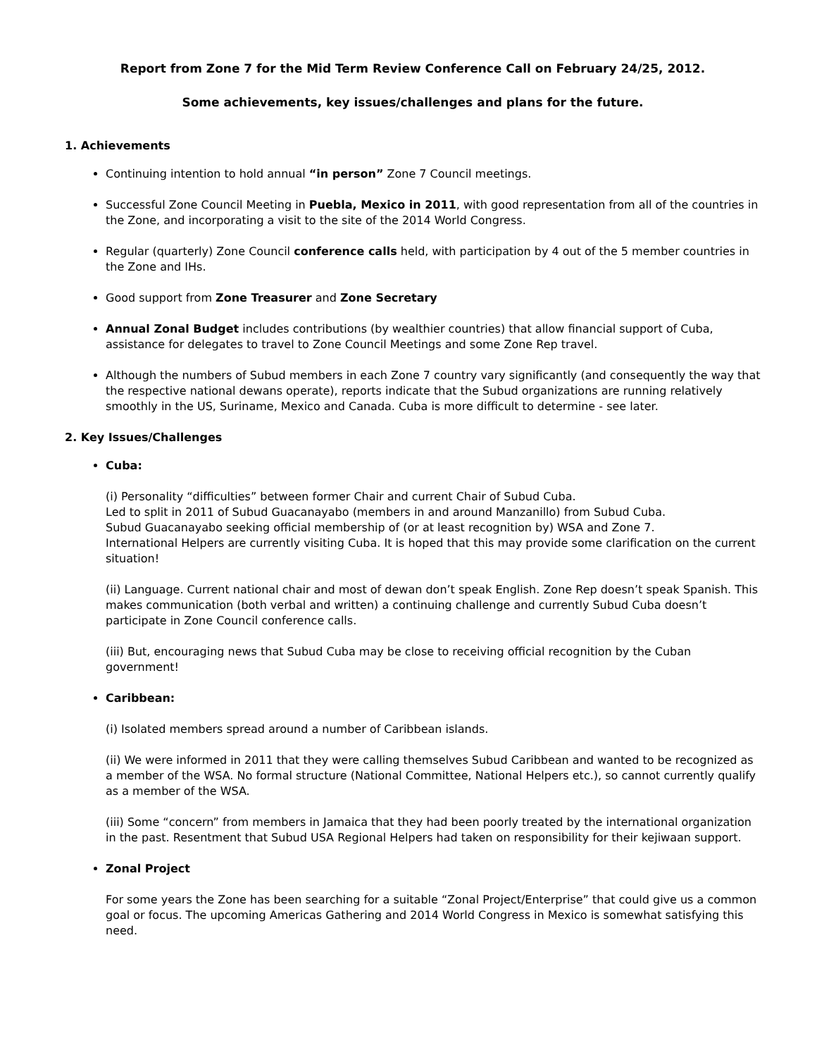Report from Zone 7 for the Mid Term Review Conference Call on February 24/25, 2012.
Some achievements, key issues/challenges and plans for the future.
1. Achievements
Continuing intention to hold annual “in person” Zone 7 Council meetings.
Successful Zone Council Meeting in Puebla, Mexico in 2011, with good representation from all of the countries in the Zone, and incorporating a visit to the site of the 2014 World Congress.
Regular (quarterly) Zone Council conference calls held, with participation by 4 out of the 5 member countries in the Zone and IHs.
Good support from Zone Treasurer and Zone Secretary
Annual Zonal Budget includes contributions (by wealthier countries) that allow financial support of Cuba, assistance for delegates to travel to Zone Council Meetings and some Zone Rep travel.
Although the numbers of Subud members in each Zone 7 country vary significantly (and consequently the way that the respective national dewans operate), reports indicate that the Subud organizations are running relatively smoothly in the US, Suriname, Mexico and Canada. Cuba is more difficult to determine - see later.
2. Key Issues/Challenges
Cuba:
(i) Personality “difficulties” between former Chair and current Chair of Subud Cuba.
Led to split in 2011 of Subud Guacanayabo (members in and around Manzanillo) from Subud Cuba.
Subud Guacanayabo seeking official membership of (or at least recognition by) WSA and Zone 7.
International Helpers are currently visiting Cuba. It is hoped that this may provide some clarification on the current situation!
(ii) Language. Current national chair and most of dewan don’t speak English. Zone Rep doesn’t speak Spanish. This makes communication (both verbal and written) a continuing challenge and currently Subud Cuba doesn’t participate in Zone Council conference calls.
(iii) But, encouraging news that Subud Cuba may be close to receiving official recognition by the Cuban government!
Caribbean:
(i) Isolated members spread around a number of Caribbean islands.
(ii) We were informed in 2011 that they were calling themselves Subud Caribbean and wanted to be recognized as a member of the WSA. No formal structure (National Committee, National Helpers etc.), so cannot currently qualify as a member of the WSA.
(iii) Some “concern” from members in Jamaica that they had been poorly treated by the international organization in the past. Resentment that Subud USA Regional Helpers had taken on responsibility for their kejiwaan support.
Zonal Project
For some years the Zone has been searching for a suitable “Zonal Project/Enterprise” that could give us a common goal or focus. The upcoming Americas Gathering and 2014 World Congress in Mexico is somewhat satisfying this need.